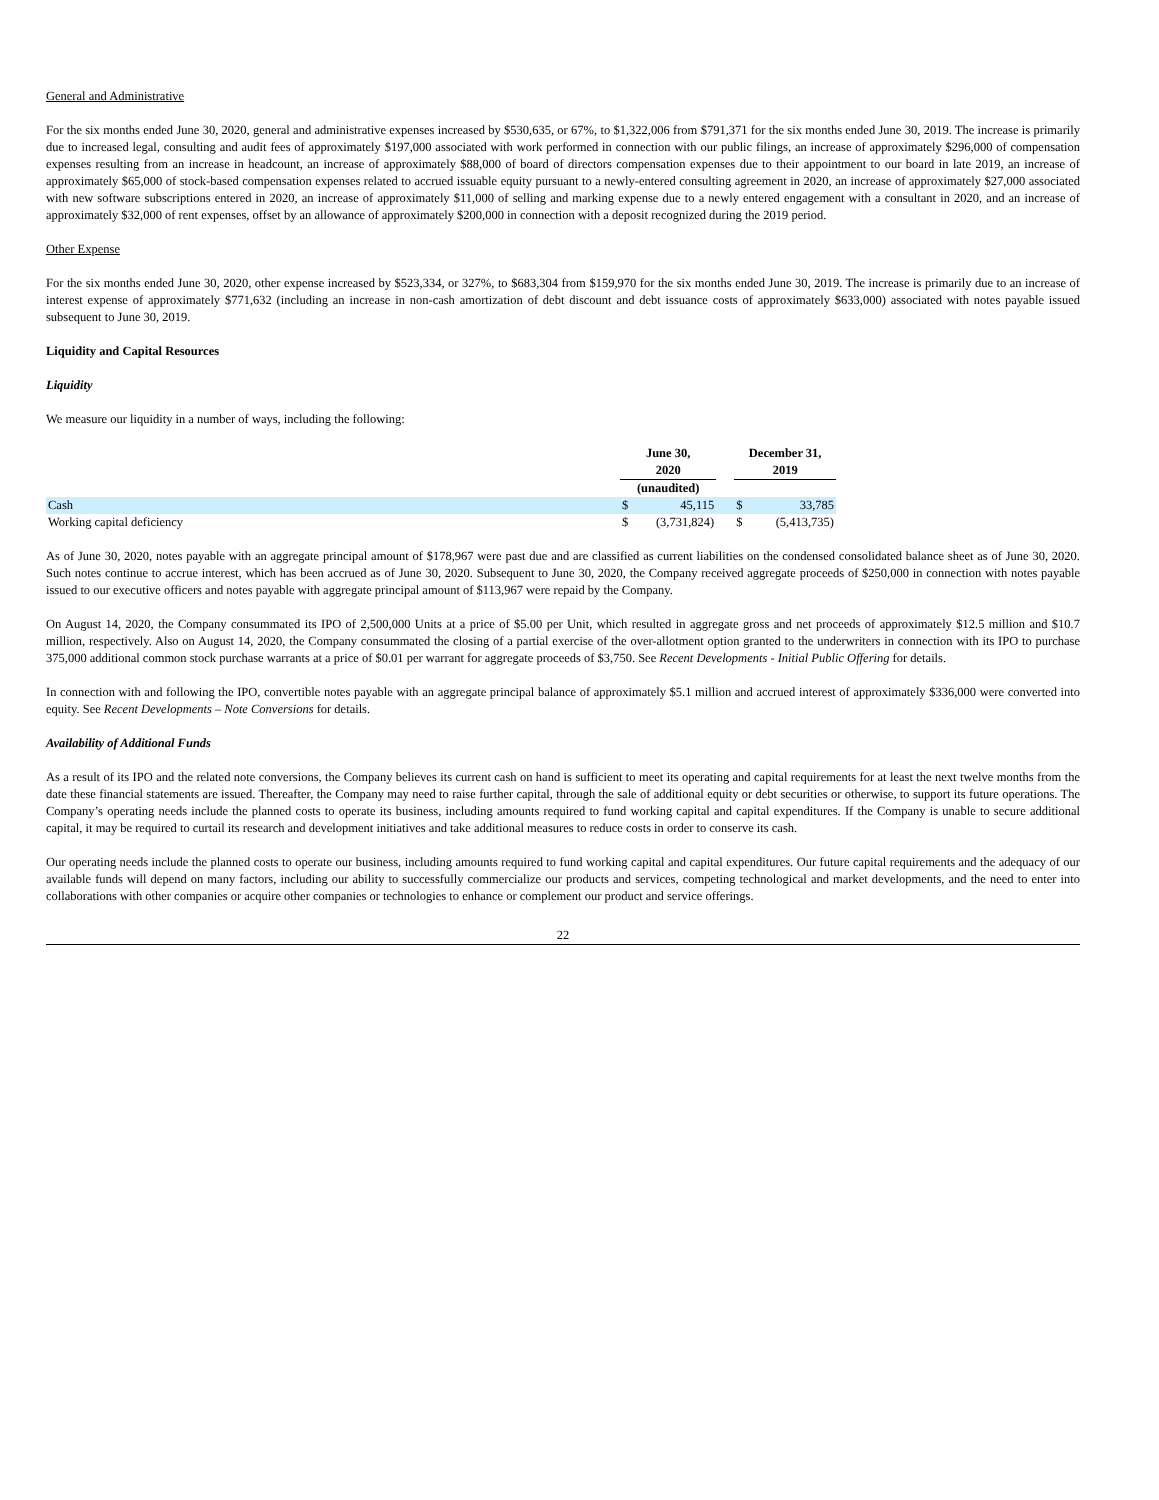General and Administrative
For the six months ended June 30, 2020, general and administrative expenses increased by $530,635, or 67%, to $1,322,006 from $791,371 for the six months ended June 30, 2019. The increase is primarily due to increased legal, consulting and audit fees of approximately $197,000 associated with work performed in connection with our public filings, an increase of approximately $296,000 of compensation expenses resulting from an increase in headcount, an increase of approximately $88,000 of board of directors compensation expenses due to their appointment to our board in late 2019, an increase of approximately $65,000 of stock-based compensation expenses related to accrued issuable equity pursuant to a newly-entered consulting agreement in 2020, an increase of approximately $27,000 associated with new software subscriptions entered in 2020, an increase of approximately $11,000 of selling and marking expense due to a newly entered engagement with a consultant in 2020, and an increase of approximately $32,000 of rent expenses, offset by an allowance of approximately $200,000 in connection with a deposit recognized during the 2019 period.
Other Expense
For the six months ended June 30, 2020, other expense increased by $523,334, or 327%, to $683,304 from $159,970 for the six months ended June 30, 2019. The increase is primarily due to an increase of interest expense of approximately $771,632 (including an increase in non-cash amortization of debt discount and debt issuance costs of approximately $633,000) associated with notes payable issued subsequent to June 30, 2019.
Liquidity and Capital Resources
Liquidity
We measure our liquidity in a number of ways, including the following:
| | June 30, 2020 | | | December 31, 2019 | |
| --- | --- | --- | --- | --- | --- |
| | (unaudited) | | | | |
| Cash | $ | 45,115 | | $ | 33,785 |
| Working capital deficiency | $ | (3,731,824) | | $ | (5,413,735) |
As of June 30, 2020, notes payable with an aggregate principal amount of $178,967 were past due and are classified as current liabilities on the condensed consolidated balance sheet as of June 30, 2020. Such notes continue to accrue interest, which has been accrued as of June 30, 2020. Subsequent to June 30, 2020, the Company received aggregate proceeds of $250,000 in connection with notes payable issued to our executive officers and notes payable with aggregate principal amount of $113,967 were repaid by the Company.
On August 14, 2020, the Company consummated its IPO of 2,500,000 Units at a price of $5.00 per Unit, which resulted in aggregate gross and net proceeds of approximately $12.5 million and $10.7 million, respectively. Also on August 14, 2020, the Company consummated the closing of a partial exercise of the over-allotment option granted to the underwriters in connection with its IPO to purchase 375,000 additional common stock purchase warrants at a price of $0.01 per warrant for aggregate proceeds of $3,750. See Recent Developments - Initial Public Offering for details.
In connection with and following the IPO, convertible notes payable with an aggregate principal balance of approximately $5.1 million and accrued interest of approximately $336,000 were converted into equity. See Recent Developments – Note Conversions for details.
Availability of Additional Funds
As a result of its IPO and the related note conversions, the Company believes its current cash on hand is sufficient to meet its operating and capital requirements for at least the next twelve months from the date these financial statements are issued. Thereafter, the Company may need to raise further capital, through the sale of additional equity or debt securities or otherwise, to support its future operations. The Company’s operating needs include the planned costs to operate its business, including amounts required to fund working capital and capital expenditures. If the Company is unable to secure additional capital, it may be required to curtail its research and development initiatives and take additional measures to reduce costs in order to conserve its cash.
Our operating needs include the planned costs to operate our business, including amounts required to fund working capital and capital expenditures. Our future capital requirements and the adequacy of our available funds will depend on many factors, including our ability to successfully commercialize our products and services, competing technological and market developments, and the need to enter into collaborations with other companies or acquire other companies or technologies to enhance or complement our product and service offerings.
22